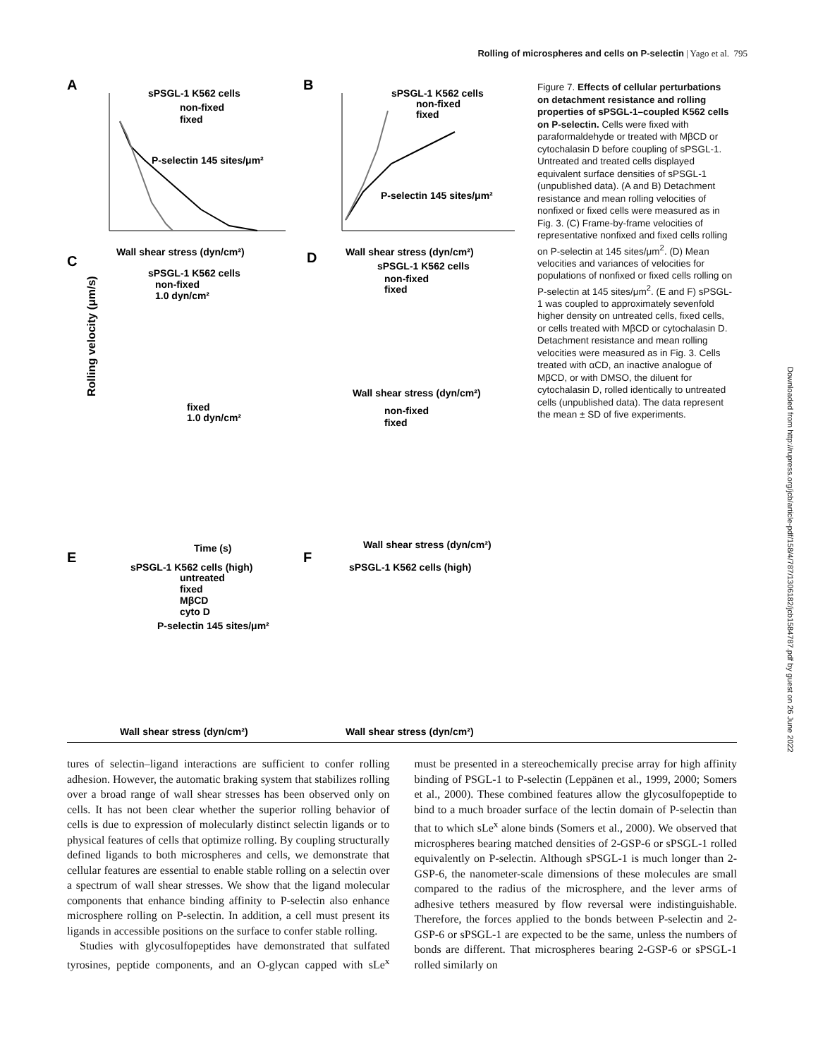Rolling of microspheres and cells on P-selectin | Yago et al. 795
A
sPSGL-1 K562 cells
non-fixed
fixed
P-selectin 145 sites/μm²
Wall shear stress (dyn/cm²)
B
sPSGL-1 K562 cells
non-fixed
fixed
P-selectin 145 sites/μm²
Wall shear stress (dyn/cm²)
C
sPSGL-1 K562 cells
non-fixed
1.0 dyn/cm²
fixed
1.0 dyn/cm²
Time (s)
Rolling velocity (μm/s)
D
sPSGL-1 K562 cells
non-fixed
fixed
non-fixed
fixed
Wall shear stress (dyn/cm²)
Wall shear stress (dyn/cm²)
E
sPSGL-1 K562 cells (high)
untreated
fixed
MβCD
cyto D
P-selectin 145 sites/μm²
Wall shear stress (dyn/cm²)
F
sPSGL-1 K562 cells (high)
Wall shear stress (dyn/cm²)
Figure 7. Effects of cellular perturbations on detachment resistance and rolling properties of sPSGL-1–coupled K562 cells on P-selectin. Cells were fixed with paraformaldehyde or treated with MβCD or cytochalasin D before coupling of sPSGL-1. Untreated and treated cells displayed equivalent surface densities of sPSGL-1 (unpublished data). (A and B) Detachment resistance and mean rolling velocities of nonfixed or fixed cells were measured as in Fig. 3. (C) Frame-by-frame velocities of representative nonfixed and fixed cells rolling on P-selectin at 145 sites/μm<sup>2</sup>. (D) Mean velocities and variances of velocities for populations of nonfixed or fixed cells rolling on P-selectin at 145 sites/μm<sup>2</sup>. (E and F) sPSGL-1 was coupled to approximately sevenfold higher density on untreated cells, fixed cells, or cells treated with MβCD or cytochalasin D. Detachment resistance and mean rolling velocities were measured as in Fig. 3. Cells treated with αCD, an inactive analogue of MβCD, or with DMSO, the diluent for cytochalasin D, rolled identically to untreated cells (unpublished data). The data represent the mean ± SD of five experiments.
Downloaded from http://rupress.org/jcb/article-pdf/158/4/787/1306182/jcb1584787.pdf by guest on 26 June 2022
tures of selectin–ligand interactions are sufficient to confer rolling adhesion. However, the automatic braking system that stabilizes rolling over a broad range of wall shear stresses has been observed only on cells. It has not been clear whether the superior rolling behavior of cells is due to expression of molecularly distinct selectin ligands or to physical features of cells that optimize rolling. By coupling structurally defined ligands to both microspheres and cells, we demonstrate that cellular features are essential to enable stable rolling on a selectin over a spectrum of wall shear stresses. We show that the ligand molecular components that enhance binding affinity to P-selectin also enhance microsphere rolling on P-selectin. In addition, a cell must present its ligands in accessible positions on the surface to confer stable rolling.
Studies with glycosulfopeptides have demonstrated that sulfated tyrosines, peptide components, and an O-glycan capped with sLe<sup>x</sup> must be presented in a stereochemically precise array for high affinity binding of PSGL-1 to P-selectin (Leppänen et al., 1999, 2000; Somers et al., 2000). These combined features allow the glycosulfopeptide to bind to a much broader surface of the lectin domain of P-selectin than that to which sLe<sup>x</sup> alone binds (Somers et al., 2000). We observed that microspheres bearing matched densities of 2-GSP-6 or sPSGL-1 rolled equivalently on P-selectin. Although sPSGL-1 is much longer than 2-GSP-6, the nanometer-scale dimensions of these molecules are small compared to the radius of the microsphere, and the lever arms of adhesive tethers measured by flow reversal were indistinguishable. Therefore, the forces applied to the bonds between P-selectin and 2-GSP-6 or sPSGL-1 are expected to be the same, unless the numbers of bonds are different. That microspheres bearing 2-GSP-6 or sPSGL-1 rolled similarly on